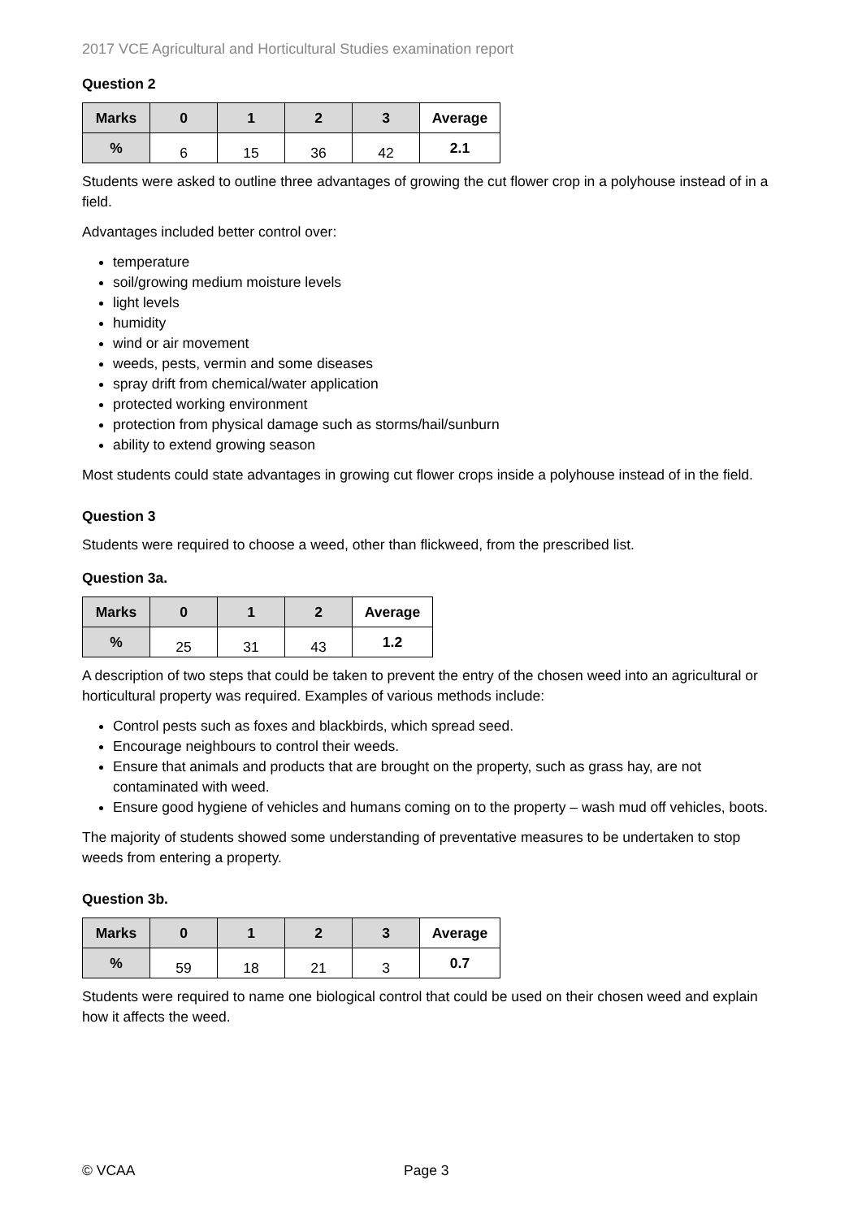2017 VCE Agricultural and Horticultural Studies examination report
Question 2
| Marks | 0 | 1 | 2 | 3 | Average |
| --- | --- | --- | --- | --- | --- |
| % | 6 | 15 | 36 | 42 | 2.1 |
Students were asked to outline three advantages of growing the cut flower crop in a polyhouse instead of in a field.
Advantages included better control over:
temperature
soil/growing medium moisture levels
light levels
humidity
wind or air movement
weeds, pests, vermin and some diseases
spray drift from chemical/water application
protected working environment
protection from physical damage such as storms/hail/sunburn
ability to extend growing season
Most students could state advantages in growing cut flower crops inside a polyhouse instead of in the field.
Question 3
Students were required to choose a weed, other than flickweed, from the prescribed list.
Question 3a.
| Marks | 0 | 1 | 2 | Average |
| --- | --- | --- | --- | --- |
| % | 25 | 31 | 43 | 1.2 |
A description of two steps that could be taken to prevent the entry of the chosen weed into an agricultural or horticultural property was required. Examples of various methods include:
Control pests such as foxes and blackbirds, which spread seed.
Encourage neighbours to control their weeds.
Ensure that animals and products that are brought on the property, such as grass hay, are not contaminated with weed.
Ensure good hygiene of vehicles and humans coming on to the property – wash mud off vehicles, boots.
The majority of students showed some understanding of preventative measures to be undertaken to stop weeds from entering a property.
Question 3b.
| Marks | 0 | 1 | 2 | 3 | Average |
| --- | --- | --- | --- | --- | --- |
| % | 59 | 18 | 21 | 3 | 0.7 |
Students were required to name one biological control that could be used on their chosen weed and explain how it affects the weed.
© VCAA Page 3